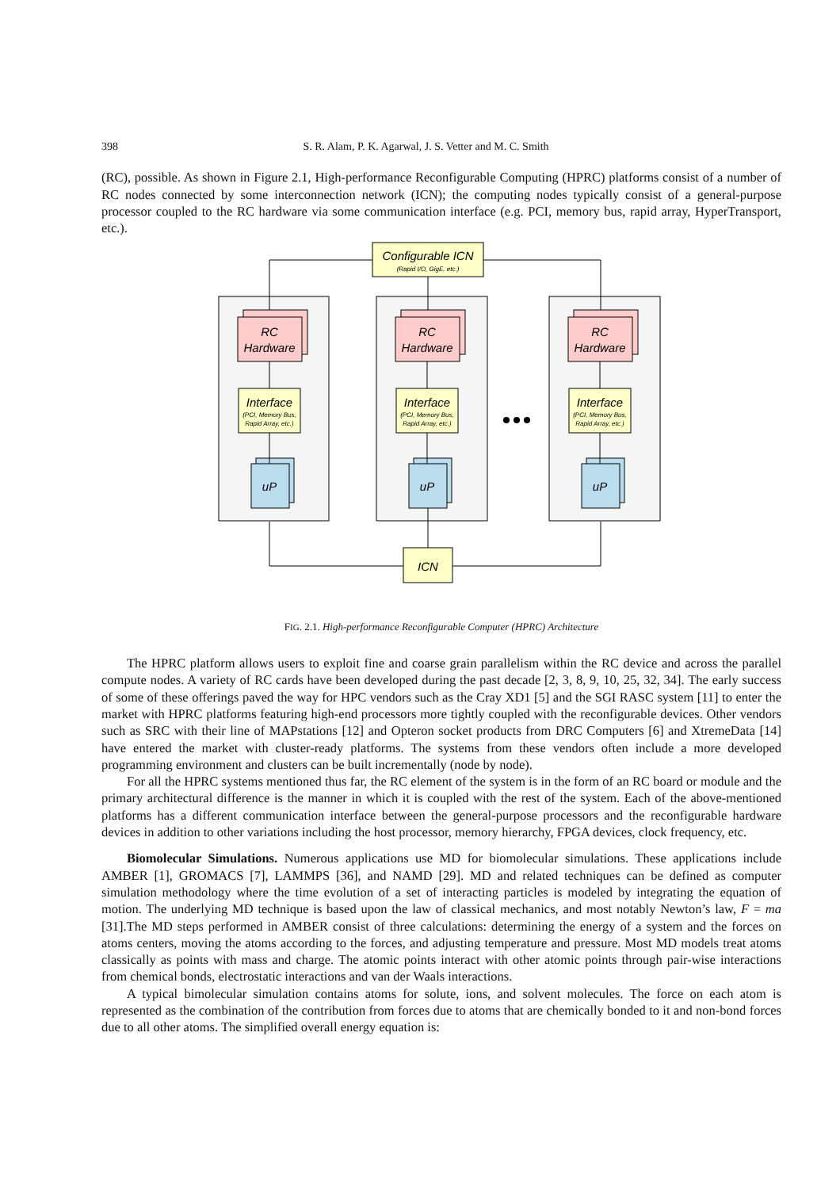398 S. R. Alam, P. K. Agarwal, J. S. Vetter and M. C. Smith
(RC), possible. As shown in Figure 2.1, High-performance Reconfigurable Computing (HPRC) platforms consist of a number of RC nodes connected by some interconnection network (ICN); the computing nodes typically consist of a general-purpose processor coupled to the RC hardware via some communication interface (e.g. PCI, memory bus, rapid array, HyperTransport, etc.).
Configurable ICN
(Rapid I/O, GigE, etc.)
ICN
RC
Hardware
Interface
(PCI, Memory Bus,
Rapid Array, etc.)
uP
FIG. 2.1. High-performance Reconfigurable Computer (HPRC) Architecture
The HPRC platform allows users to exploit fine and coarse grain parallelism within the RC device and across the parallel compute nodes. A variety of RC cards have been developed during the past decade [2, 3, 8, 9, 10, 25, 32, 34]. The early success of some of these offerings paved the way for HPC vendors such as the Cray XD1 [5] and the SGI RASC system [11] to enter the market with HPRC platforms featuring high-end processors more tightly coupled with the reconfigurable devices. Other vendors such as SRC with their line of MAPstations [12] and Opteron socket products from DRC Computers [6] and XtremeData [14] have entered the market with cluster-ready platforms. The systems from these vendors often include a more developed programming environment and clusters can be built incrementally (node by node).
For all the HPRC systems mentioned thus far, the RC element of the system is in the form of an RC board or module and the primary architectural difference is the manner in which it is coupled with the rest of the system. Each of the above-mentioned platforms has a different communication interface between the general-purpose processors and the reconfigurable hardware devices in addition to other variations including the host processor, memory hierarchy, FPGA devices, clock frequency, etc.
Biomolecular Simulations. Numerous applications use MD for biomolecular simulations. These applications include AMBER [1], GROMACS [7], LAMMPS [36], and NAMD [29]. MD and related techniques can be defined as computer simulation methodology where the time evolution of a set of interacting particles is modeled by integrating the equation of motion. The underlying MD technique is based upon the law of classical mechanics, and most notably Newton’s law, F = ma [31].The MD steps performed in AMBER consist of three calculations: determining the energy of a system and the forces on atoms centers, moving the atoms according to the forces, and adjusting temperature and pressure. Most MD models treat atoms classically as points with mass and charge. The atomic points interact with other atomic points through pair-wise interactions from chemical bonds, electrostatic interactions and van der Waals interactions.
A typical bimolecular simulation contains atoms for solute, ions, and solvent molecules. The force on each atom is represented as the combination of the contribution from forces due to atoms that are chemically bonded to it and non-bond forces due to all other atoms. The simplified overall energy equation is: